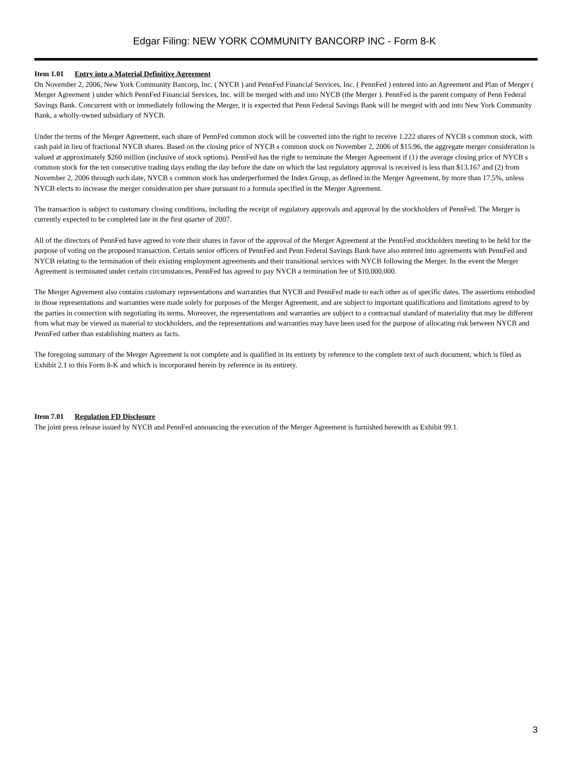Edgar Filing: NEW YORK COMMUNITY BANCORP INC - Form 8-K
Item 1.01 Entry into a Material Definitive Agreement
On November 2, 2006, New York Community Bancorp, Inc. ( NYCB ) and PennFed Financial Services, Inc. ( PennFed ) entered into an Agreement and Plan of Merger ( Merger Agreement ) under which PennFed Financial Services, Inc. will be merged with and into NYCB (the Merger ). PennFed is the parent company of Penn Federal Savings Bank. Concurrent with or immediately following the Merger, it is expected that Penn Federal Savings Bank will be merged with and into New York Community Bank, a wholly-owned subsidiary of NYCB.
Under the terms of the Merger Agreement, each share of PennFed common stock will be converted into the right to receive 1.222 shares of NYCB s common stock, with cash paid in lieu of fractional NYCB shares. Based on the closing price of NYCB s common stock on November 2, 2006 of $15.96, the aggregate merger consideration is valued at approximately $260 million (inclusive of stock options). PennFed has the right to terminate the Merger Agreement if (1) the average closing price of NYCB s common stock for the ten consecutive trading days ending the day before the date on which the last regulatory approval is received is less than $13.167 and (2) from November 2, 2006 through such date, NYCB s common stock has underperformed the Index Group, as defined in the Merger Agreement, by more than 17.5%, unless NYCB elects to increase the merger consideration per share pursuant to a formula specified in the Merger Agreement.
The transaction is subject to customary closing conditions, including the receipt of regulatory approvals and approval by the stockholders of PennFed. The Merger is currently expected to be completed late in the first quarter of 2007.
All of the directors of PennFed have agreed to vote their shares in favor of the approval of the Merger Agreement at the PennFed stockholders meeting to be held for the purpose of voting on the proposed transaction. Certain senior officers of PennFed and Penn Federal Savings Bank have also entered into agreements with PennFed and NYCB relating to the termination of their existing employment agreements and their transitional services with NYCB following the Merger. In the event the Merger Agreement is terminated under certain circumstances, PennFed has agreed to pay NYCB a termination fee of $10,000,000.
The Merger Agreement also contains customary representations and warranties that NYCB and PennFed made to each other as of specific dates. The assertions embodied in those representations and warranties were made solely for purposes of the Merger Agreement, and are subject to important qualifications and limitations agreed to by the parties in connection with negotiating its terms. Moreover, the representations and warranties are subject to a contractual standard of materiality that may be different from what may be viewed as material to stockholders, and the representations and warranties may have been used for the purpose of allocating risk between NYCB and PennFed rather than establishing matters as facts.
The foregoing summary of the Merger Agreement is not complete and is qualified in its entirety by reference to the complete text of such document, which is filed as Exhibit 2.1 to this Form 8-K and which is incorporated herein by reference in its entirety.
Item 7.01 Regulation FD Disclosure
The joint press release issued by NYCB and PennFed announcing the execution of the Merger Agreement is furnished herewith as Exhibit 99.1.
3